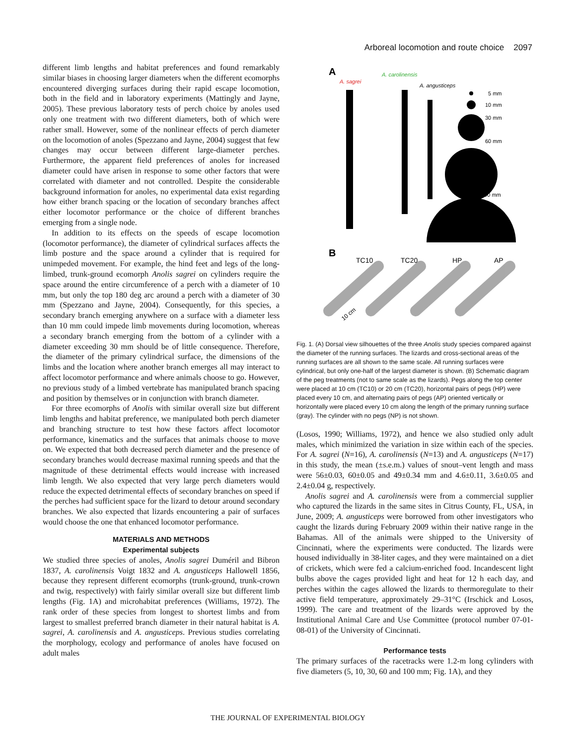Arboreal locomotion and route choice 2097
different limb lengths and habitat preferences and found remarkably similar biases in choosing larger diameters when the different ecomorphs encountered diverging surfaces during their rapid escape locomotion, both in the field and in laboratory experiments (Mattingly and Jayne, 2005). These previous laboratory tests of perch choice by anoles used only one treatment with two different diameters, both of which were rather small. However, some of the nonlinear effects of perch diameter on the locomotion of anoles (Spezzano and Jayne, 2004) suggest that few changes may occur between different large-diameter perches. Furthermore, the apparent field preferences of anoles for increased diameter could have arisen in response to some other factors that were correlated with diameter and not controlled. Despite the considerable background information for anoles, no experimental data exist regarding how either branch spacing or the location of secondary branches affect either locomotor performance or the choice of different branches emerging from a single node.
In addition to its effects on the speeds of escape locomotion (locomotor performance), the diameter of cylindrical surfaces affects the limb posture and the space around a cylinder that is required for unimpeded movement. For example, the hind feet and legs of the long-limbed, trunk-ground ecomorph Anolis sagrei on cylinders require the space around the entire circumference of a perch with a diameter of 10 mm, but only the top 180 deg arc around a perch with a diameter of 30 mm (Spezzano and Jayne, 2004). Consequently, for this species, a secondary branch emerging anywhere on a surface with a diameter less than 10 mm could impede limb movements during locomotion, whereas a secondary branch emerging from the bottom of a cylinder with a diameter exceeding 30 mm should be of little consequence. Therefore, the diameter of the primary cylindrical surface, the dimensions of the limbs and the location where another branch emerges all may interact to affect locomotor performance and where animals choose to go. However, no previous study of a limbed vertebrate has manipulated branch spacing and position by themselves or in conjunction with branch diameter.
For three ecomorphs of Anolis with similar overall size but different limb lengths and habitat preference, we manipulated both perch diameter and branching structure to test how these factors affect locomotor performance, kinematics and the surfaces that animals choose to move on. We expected that both decreased perch diameter and the presence of secondary branches would decrease maximal running speeds and that the magnitude of these detrimental effects would increase with increased limb length. We also expected that very large perch diameters would reduce the expected detrimental effects of secondary branches on speed if the perches had sufficient space for the lizard to detour around secondary branches. We also expected that lizards encountering a pair of surfaces would choose the one that enhanced locomotor performance.
MATERIALS AND METHODS
Experimental subjects
We studied three species of anoles, Anolis sagrei Duméril and Bibron 1837, A. carolinensis Voigt 1832 and A. angusticeps Hallowell 1856, because they represent different ecomorphs (trunk-ground, trunk-crown and twig, respectively) with fairly similar overall size but different limb lengths (Fig. 1A) and microhabitat preferences (Williams, 1972). The rank order of these species from longest to shortest limbs and from largest to smallest preferred branch diameter in their natural habitat is A. sagrei, A. carolinensis and A. angusticeps. Previous studies correlating the morphology, ecology and performance of anoles have focused on adult males
A
A. sagrei
A. carolinensis
A. angusticeps
5 mm
10 mm
30 mm
60 mm
100 mm
B
TC10
TC20
HP
AP
10 cm
Fig. 1. (A) Dorsal view silhouettes of the three Anolis study species compared against the diameter of the running surfaces. The lizards and cross-sectional areas of the running surfaces are all shown to the same scale. All running surfaces were cylindrical, but only one-half of the largest diameter is shown. (B) Schematic diagram of the peg treatments (not to same scale as the lizards). Pegs along the top center were placed at 10 cm (TC10) or 20 cm (TC20), horizontal pairs of pegs (HP) were placed every 10 cm, and alternating pairs of pegs (AP) oriented vertically or horizontally were placed every 10 cm along the length of the primary running surface (gray). The cylinder with no pegs (NP) is not shown.
(Losos, 1990; Williams, 1972), and hence we also studied only adult males, which minimized the variation in size within each of the species. For A. sagrei (N=16), A. carolinensis (N=13) and A. angusticeps (N=17) in this study, the mean (±s.e.m.) values of snout–vent length and mass were 56±0.03, 60±0.05 and 49±0.34 mm and 4.6±0.11, 3.6±0.05 and 2.4±0.04 g, respectively.
Anolis sagrei and A. carolinensis were from a commercial supplier who captured the lizards in the same sites in Citrus County, FL, USA, in June, 2009; A. angusticeps were borrowed from other investigators who caught the lizards during February 2009 within their native range in the Bahamas. All of the animals were shipped to the University of Cincinnati, where the experiments were conducted. The lizards were housed individually in 38-liter cages, and they were maintained on a diet of crickets, which were fed a calcium-enriched food. Incandescent light bulbs above the cages provided light and heat for 12 h each day, and perches within the cages allowed the lizards to thermoregulate to their active field temperature, approximately 29–31°C (Irschick and Losos, 1999). The care and treatment of the lizards were approved by the Institutional Animal Care and Use Committee (protocol number 07-01-08-01) of the University of Cincinnati.
Performance tests
The primary surfaces of the racetracks were 1.2-m long cylinders with five diameters (5, 10, 30, 60 and 100 mm; Fig. 1A), and they
THE JOURNAL OF EXPERIMENTAL BIOLOGY